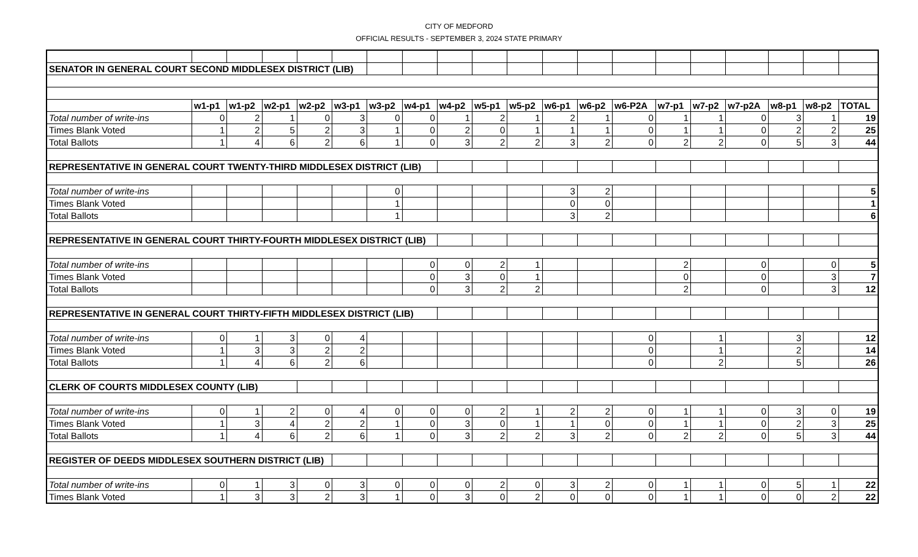CITY OF MEDFORD
OFFICIAL RESULTS - SEPTEMBER 3, 2024 STATE PRIMARY
| SENATOR IN GENERAL COURT SECOND MIDDLESEX DISTRICT (LIB) | | | | | | | | | | | | | | | | | | | |
| | w1-p1 | w1-p2 | w2-p1 | w2-p2 | w3-p1 | w3-p2 | w4-p1 | w4-p2 | w5-p1 | w5-p2 | w6-p1 | w6-p2 | w6-P2A | w7-p1 | w7-p2 | w7-p2A | w8-p1 | w8-p2 | TOTAL |
| Total number of write-ins | 0 | 2 | 1 | 0 | 3 | 0 | 0 | 1 | 2 | 1 | 2 | 1 | 0 | 1 | 1 | 0 | 3 | 1 | 19 |
| Times Blank Voted | 1 | 2 | 5 | 2 | 3 | 1 | 0 | 2 | 0 | 1 | 1 | 1 | 0 | 1 | 1 | 0 | 2 | 2 | 25 |
| Total Ballots | 1 | 4 | 6 | 2 | 6 | 1 | 0 | 3 | 2 | 2 | 3 | 2 | 0 | 2 | 2 | 0 | 5 | 3 | 44 |
| REPRESENTATIVE IN GENERAL COURT TWENTY-THIRD MIDDLESEX DISTRICT (LIB) | | | | | | | | | | | | | | | | | | | |
| Total number of write-ins | | | | | | 0 | | | | | 3 | 2 | | | | | | | 5 |
| Times Blank Voted | | | | | | 1 | | | | | 0 | 0 | | | | | | | 1 |
| Total Ballots | | | | | | 1 | | | | | 3 | 2 | | | | | | | 6 |
| REPRESENTATIVE IN GENERAL COURT THIRTY-FOURTH MIDDLESEX DISTRICT (LIB) | | | | | | | | | | | | | | | | | | | |
| Total number of write-ins | | | | | | | 0 | 0 | 2 | 1 | | | | 2 | | 0 | | 0 | 5 |
| Times Blank Voted | | | | | | | 0 | 3 | 0 | 1 | | | | 0 | | 0 | | 3 | 7 |
| Total Ballots | | | | | | | 0 | 3 | 2 | 2 | | | | 2 | | 0 | | 3 | 12 |
| REPRESENTATIVE IN GENERAL COURT THIRTY-FIFTH MIDDLESEX DISTRICT (LIB) | | | | | | | | | | | | | | | | | | | |
| Total number of write-ins | 0 | 1 | 3 | 0 | 4 | | | | | | | | 0 | | 1 | | 3 | | 12 |
| Times Blank Voted | 1 | 3 | 3 | 2 | 2 | | | | | | | | 0 | | 1 | | 2 | | 14 |
| Total Ballots | 1 | 4 | 6 | 2 | 6 | | | | | | | | 0 | | 2 | | 5 | | 26 |
| CLERK OF COURTS MIDDLESEX COUNTY (LIB) | | | | | | | | | | | | | | | | | | | |
| Total number of write-ins | 0 | 1 | 2 | 0 | 4 | 0 | 0 | 0 | 2 | 1 | 2 | 2 | 0 | 1 | 1 | 0 | 3 | 0 | 19 |
| Times Blank Voted | 1 | 3 | 4 | 2 | 2 | 1 | 0 | 3 | 0 | 1 | 1 | 0 | 0 | 1 | 1 | 0 | 2 | 3 | 25 |
| Total Ballots | 1 | 4 | 6 | 2 | 6 | 1 | 0 | 3 | 2 | 2 | 3 | 2 | 0 | 2 | 2 | 0 | 5 | 3 | 44 |
| REGISTER OF DEEDS MIDDLESEX SOUTHERN DISTRICT (LIB) | | | | | | | | | | | | | | | | | | | |
| Total number of write-ins | 0 | 1 | 3 | 0 | 3 | 0 | 0 | 0 | 2 | 0 | 3 | 2 | 0 | 1 | 1 | 0 | 5 | 1 | 22 |
| Times Blank Voted | 1 | 3 | 3 | 2 | 3 | 1 | 0 | 3 | 0 | 2 | 0 | 0 | 0 | 1 | 1 | 0 | 0 | 2 | 22 |